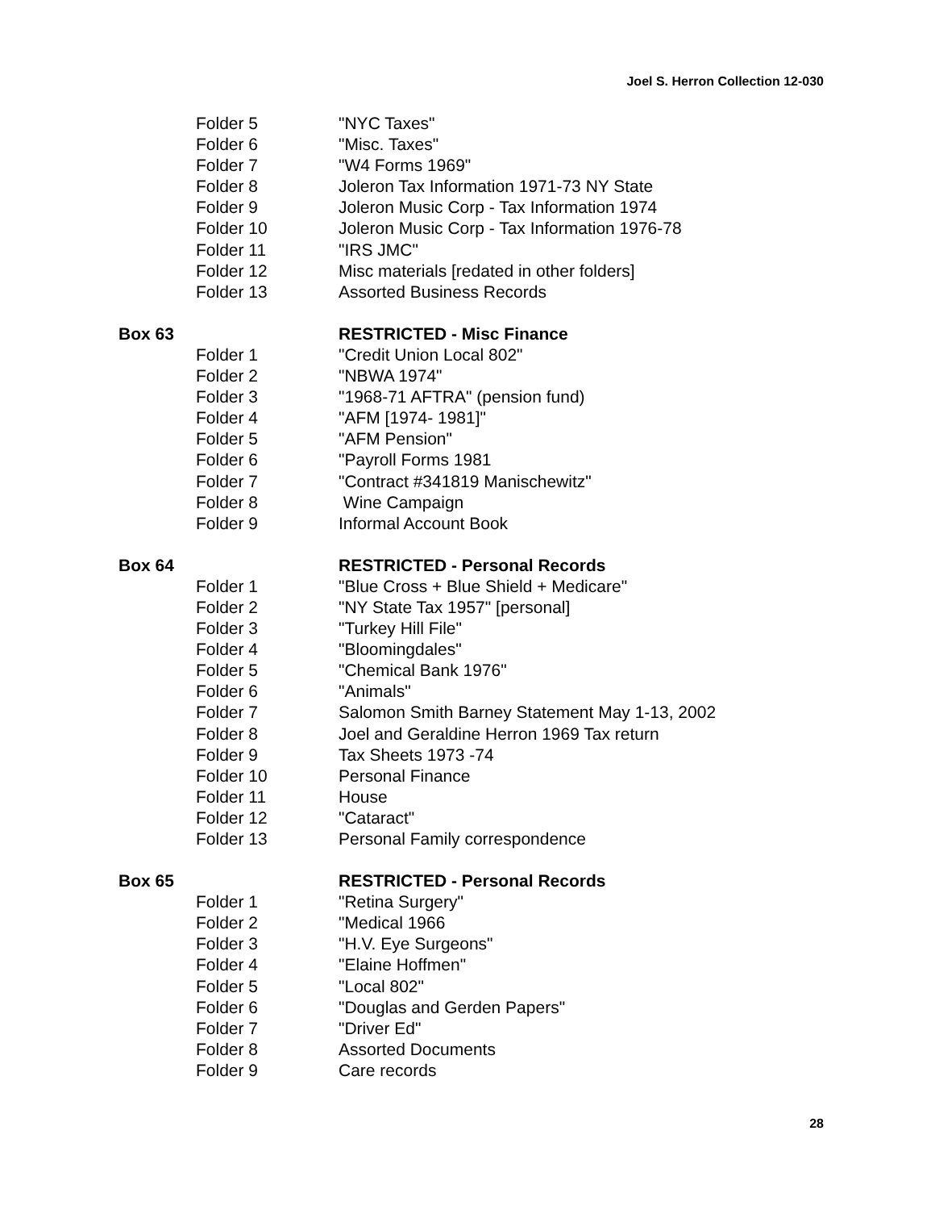Joel S. Herron Collection 12-030
Folder 5 "NYC Taxes"
Folder 6 "Misc. Taxes"
Folder 7 "W4 Forms 1969"
Folder 8 Joleron Tax Information 1971-73 NY State
Folder 9 Joleron Music Corp - Tax Information 1974
Folder 10 Joleron Music Corp - Tax Information 1976-78
Folder 11 "IRS JMC"
Folder 12 Misc materials [redated in other folders]
Folder 13 Assorted Business Records
Box 63 RESTRICTED - Misc Finance
Folder 1 "Credit Union Local 802"
Folder 2 "NBWA 1974"
Folder 3 "1968-71 AFTRA" (pension fund)
Folder 4 "AFM [1974- 1981]"
Folder 5 "AFM Pension"
Folder 6 "Payroll Forms 1981
Folder 7 "Contract #341819 Manischewitz"
Folder 8 Wine Campaign
Folder 9 Informal Account Book
Box 64 RESTRICTED - Personal Records
Folder 1 "Blue Cross + Blue Shield + Medicare"
Folder 2 "NY State Tax 1957" [personal]
Folder 3 "Turkey Hill File"
Folder 4 "Bloomingdales"
Folder 5 "Chemical Bank 1976"
Folder 6 "Animals"
Folder 7 Salomon Smith Barney Statement May 1-13, 2002
Folder 8 Joel and Geraldine Herron 1969 Tax return
Folder 9 Tax Sheets 1973 -74
Folder 10 Personal Finance
Folder 11 House
Folder 12 "Cataract"
Folder 13 Personal Family correspondence
Box 65 RESTRICTED - Personal Records
Folder 1 "Retina Surgery"
Folder 2 "Medical 1966
Folder 3 "H.V. Eye Surgeons"
Folder 4 "Elaine Hoffmen"
Folder 5 "Local 802"
Folder 6 "Douglas and Gerden Papers"
Folder 7 "Driver Ed"
Folder 8 Assorted Documents
Folder 9 Care records
28